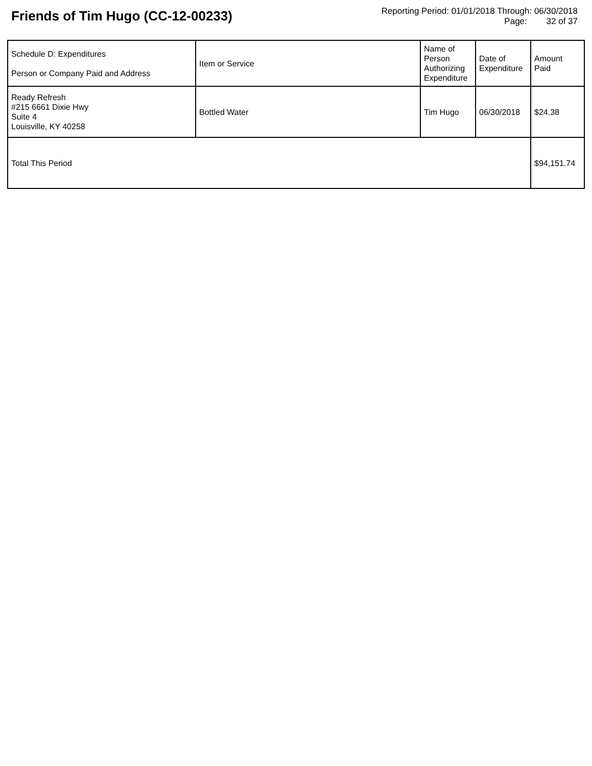Friends of Tim Hugo (CC-12-00233)
Reporting Period: 01/01/2018 Through: 06/30/2018
Page: 32 of 37
| Schedule D: Expenditures Person or Company Paid and Address | Item or Service | Name of Person Authorizing Expenditure | Date of Expenditure | Amount Paid |
| --- | --- | --- | --- | --- |
| Ready Refresh #215 6661 Dixie Hwy Suite 4 Louisville, KY 40258 | Bottled Water | Tim Hugo | 06/30/2018 | $24.38 |
| Total This Period | | | | $94,151.74 |